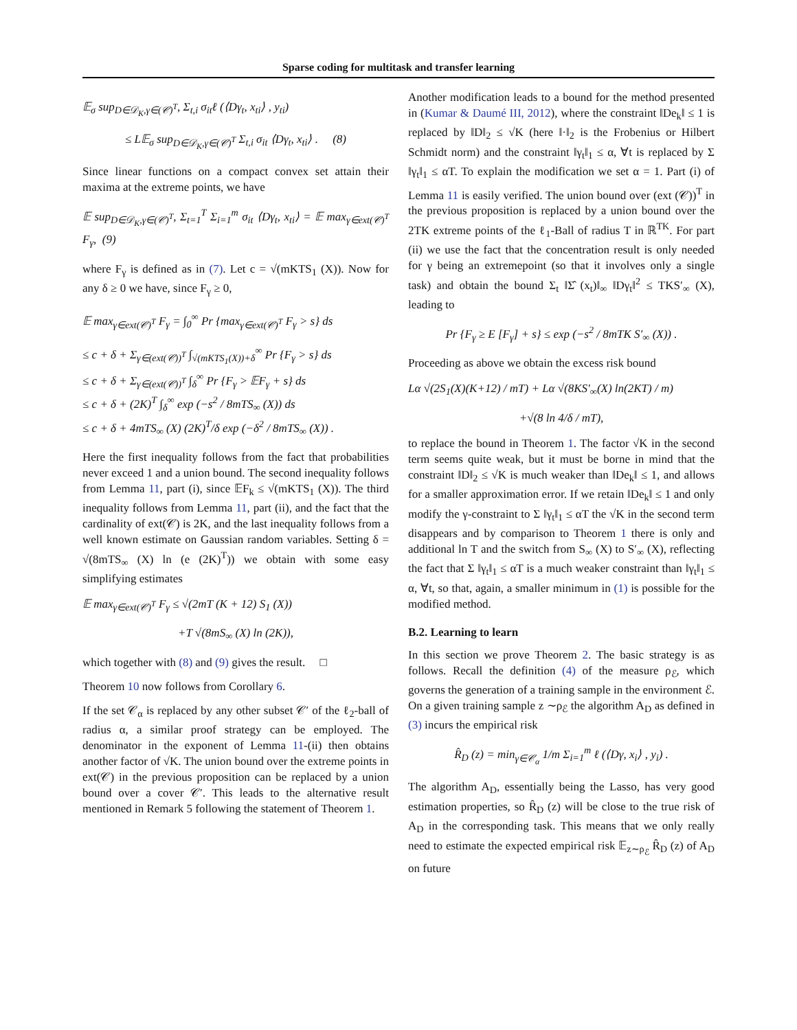Sparse coding for multitask and transfer learning
𝔼<sub>σ</sub> sup<sub>D∈𝒟<sub>K</sub>,γ∈(𝒞)<sup>T</sup></sub>, Σ<sub>t,i</sub> σ<sub>it</sub>ℓ (⟨Dγ<sub>t</sub>, x<sub>ti</sub>⟩ , y<sub>ti</sub>)
≤ L𝔼<sub>σ</sub> sup<sub>D∈𝒟<sub>K</sub>,γ∈(𝒞)<sup>T</sup></sub> Σ<sub>t,i</sub> σ<sub>it</sub> ⟨Dγ<sub>t</sub>, x<sub>ti</sub>⟩ . (8)
Since linear functions on a compact convex set attain their maxima at the extreme points, we have
𝔼 sup<sub>D∈𝒟<sub>K</sub>,γ∈(𝒞)<sup>T</sup></sub>, Σ<sub>t=1</sub><sup>T</sup> Σ<sub>i=1</sub><sup>m</sup> σ<sub>it</sub> ⟨Dγ<sub>t</sub>, x<sub>ti</sub>⟩ = 𝔼 max<sub>γ∈ext(𝒞)<sup>T</sup></sub> F<sub>γ</sub>, (9)
where F<sub>γ</sub> is defined as in (7). Let c = √(mKTS<sub>1</sub> (X)). Now for any δ ≥ 0 we have, since F<sub>γ</sub> ≥ 0,
𝔼 max<sub>γ∈ext(𝒞)<sup>T</sup></sub> F<sub>γ</sub> = ∫<sub>0</sub><sup>∞</sup> Pr {max<sub>γ∈ext(𝒞)<sup>T</sup></sub> F<sub>γ</sub> > s} ds
≤ c + δ + Σ<sub>γ∈(ext(𝒞))<sup>T</sup></sub> ∫<sub>√(mKTS<sub>1</sub>(X))+δ</sub><sup>∞</sup> Pr {F<sub>γ</sub> > s} ds
≤ c + δ + Σ<sub>γ∈(ext(𝒞))<sup>T</sup></sub> ∫<sub>δ</sub><sup>∞</sup> Pr {F<sub>γ</sub> > 𝔼F<sub>γ</sub> + s} ds
≤ c + δ + (2K)<sup>T</sup> ∫<sub>δ</sub><sup>∞</sup> exp (−s<sup>2</sup> / 8mTS<sub>∞</sub> (X)) ds
≤ c + δ + 4mTS<sub>∞</sub> (X) (2K)<sup>T</sup>/δ exp (−δ<sup>2</sup> / 8mTS<sub>∞</sub> (X)) .
Here the first inequality follows from the fact that probabilities never exceed 1 and a union bound. The second inequality follows from Lemma 11, part (i), since 𝔼F<sub>k</sub> ≤ √(mKTS<sub>1</sub> (X)). The third inequality follows from Lemma 11, part (ii), and the fact that the cardinality of ext(𝒞) is 2K, and the last inequality follows from a well known estimate on Gaussian random variables. Setting δ = √(8mTS<sub>∞</sub> (X) ln (e (2K)<sup>T</sup>)) we obtain with some easy simplifying estimates
𝔼 max<sub>γ∈ext(𝒞)<sup>T</sup></sub> F<sub>γ</sub> ≤ √(2mT (K + 12) S<sub>1</sub> (X))
+T √(8mS<sub>∞</sub> (X) ln (2K)),
which together with (8) and (9) gives the result. □
Theorem 10 now follows from Corollary 6.
If the set 𝒞<sub>α</sub> is replaced by any other subset 𝒞′ of the ℓ<sub>2</sub>-ball of radius α, a similar proof strategy can be employed. The denominator in the exponent of Lemma 11-(ii) then obtains another factor of √K. The union bound over the extreme points in ext(𝒞) in the previous proposition can be replaced by a union bound over a cover 𝒞′. This leads to the alternative result mentioned in Remark 5 following the statement of Theorem 1.
Another modification leads to a bound for the method presented in (Kumar & Daumé III, 2012), where the constraint ‖De<sub>k</sub>‖ ≤ 1 is replaced by ‖D‖<sub>2</sub> ≤ √K (here ‖·‖<sub>2</sub> is the Frobenius or Hilbert Schmidt norm) and the constraint ‖γ<sub>t</sub>‖<sub>1</sub> ≤ α, ∀t is replaced by Σ ‖γ<sub>t</sub>‖<sub>1</sub> ≤ αT. To explain the modification we set α = 1. Part (i) of Lemma 11 is easily verified. The union bound over (ext (𝒞))<sup>T</sup> in the previous proposition is replaced by a union bound over the 2TK extreme points of the ℓ<sub>1</sub>-Ball of radius T in ℝ<sup>TK</sup>. For part (ii) we use the fact that the concentration result is only needed for γ being an extremepoint (so that it involves only a single task) and obtain the bound Σ<sub>t</sub> ‖Σ̂ (x<sub>t</sub>)‖<sub>∞</sub> ‖Dγ<sub>t</sub>‖<sup>2</sup> ≤ TKS′<sub>∞</sub> (X), leading to
Pr {F<sub>γ</sub> ≥ E [F<sub>γ</sub>] + s} ≤ exp (−s<sup>2</sup> / 8mTK S′<sub>∞</sub> (X)) .
Proceeding as above we obtain the excess risk bound
Lα √(2S<sub>1</sub>(X)(K+12) / mT) + Lα √(8KS′<sub>∞</sub>(X) ln(2KT) / m)
+√(8 ln 4/δ / mT),
to replace the bound in Theorem 1. The factor √K in the second term seems quite weak, but it must be borne in mind that the constraint ‖D‖<sub>2</sub> ≤ √K is much weaker than ‖De<sub>k</sub>‖ ≤ 1, and allows for a smaller approximation error. If we retain ‖De<sub>k</sub>‖ ≤ 1 and only modify the γ-constraint to Σ ‖γ<sub>t</sub>‖<sub>1</sub> ≤ αT the √K in the second term disappears and by comparison to Theorem 1 there is only and additional ln T and the switch from S<sub>∞</sub> (X) to S′<sub>∞</sub> (X), reflecting the fact that Σ ‖γ<sub>t</sub>‖<sub>1</sub> ≤ αT is a much weaker constraint than ‖γ<sub>t</sub>‖<sub>1</sub> ≤ α, ∀t, so that, again, a smaller minimum in (1) is possible for the modified method.
B.2. Learning to learn
In this section we prove Theorem 2. The basic strategy is as follows. Recall the definition (4) of the measure ρ<sub>ℰ</sub>, which governs the generation of a training sample in the environment ℰ. On a given training sample z ∼ρ<sub>ℰ</sub> the algorithm A<sub>D</sub> as defined in (3) incurs the empirical risk
R̂<sub>D</sub> (z) = min<sub>γ∈𝒞<sub>α</sub></sub> 1/m Σ<sub>i=1</sub><sup>m</sup> ℓ (⟨Dγ, x<sub>i</sub>⟩ , y<sub>i</sub>) .
The algorithm A<sub>D</sub>, essentially being the Lasso, has very good estimation properties, so R̂<sub>D</sub> (z) will be close to the true risk of A<sub>D</sub> in the corresponding task. This means that we only really need to estimate the expected empirical risk 𝔼<sub>z∼ρ<sub>ℰ</sub></sub> R̂<sub>D</sub> (z) of A<sub>D</sub> on future